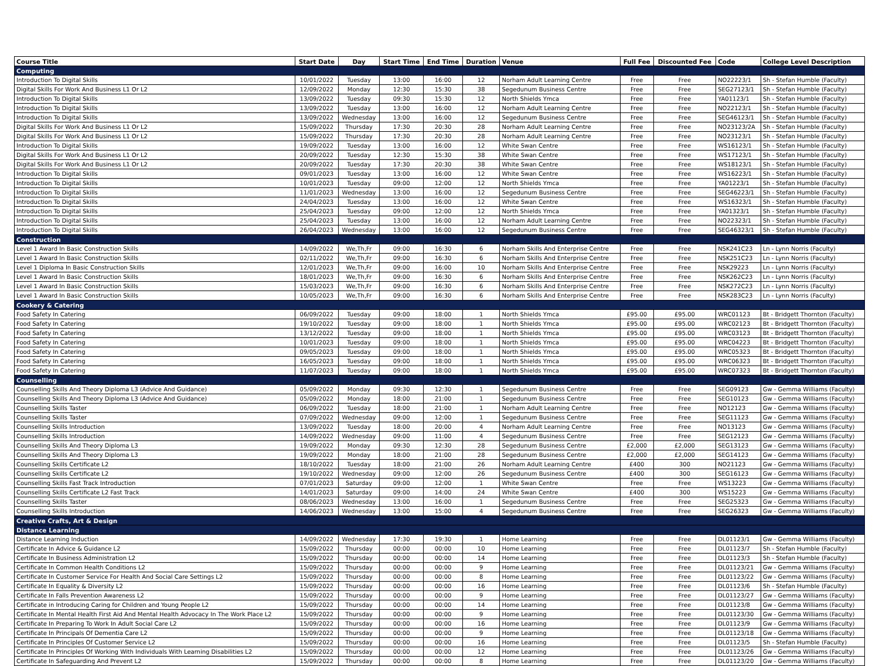| Course Title | Start Date | Day | Start Time | End Time | Duration | Venue | Full Fee | Discounted Fee | Code | College Level Description |
| --- | --- | --- | --- | --- | --- | --- | --- | --- | --- | --- |
| Computing | | | | | | | | | | |
| Introduction To Digital Skills | 10/01/2022 | Tuesday | 13:00 | 16:00 | 12 | Norham Adult Learning Centre | Free | Free | NO22223/1 | Sh - Stefan Humble (Faculty) |
| Digital Skills For Work And Business L1 Or L2 | 12/09/2022 | Monday | 12:30 | 15:30 | 38 | Segedunum Business Centre | Free | Free | SEG27123/1 | Sh - Stefan Humble (Faculty) |
| Introduction To Digital Skills | 13/09/2022 | Tuesday | 09:30 | 15:30 | 12 | North Shields Ymca | Free | Free | YA01123/1 | Sh - Stefan Humble (Faculty) |
| Introduction To Digital Skills | 13/09/2022 | Tuesday | 13:00 | 16:00 | 12 | Norham Adult Learning Centre | Free | Free | NO22123/1 | Sh - Stefan Humble (Faculty) |
| Introduction To Digital Skills | 13/09/2022 | Wednesday | 13:00 | 16:00 | 12 | Segedunum Business Centre | Free | Free | SEG46123/1 | Sh - Stefan Humble (Faculty) |
| Digital Skills For Work And Business L1 Or L2 | 15/09/2022 | Thursday | 17:30 | 20:30 | 28 | Norham Adult Learning Centre | Free | Free | NO23123/2A | Sh - Stefan Humble (Faculty) |
| Digital Skills For Work And Business L1 Or L2 | 15/09/2022 | Thursday | 17:30 | 20:30 | 28 | Norham Adult Learning Centre | Free | Free | NO23123/1 | Sh - Stefan Humble (Faculty) |
| Introduction To Digital Skills | 19/09/2022 | Tuesday | 13:00 | 16:00 | 12 | White Swan Centre | Free | Free | WS16123/1 | Sh - Stefan Humble (Faculty) |
| Digital Skills For Work And Business L1 Or L2 | 20/09/2022 | Tuesday | 12:30 | 15:30 | 38 | White Swan Centre | Free | Free | WS17123/1 | Sh - Stefan Humble (Faculty) |
| Digital Skills For Work And Business L1 Or L2 | 20/09/2022 | Tuesday | 17:30 | 20:30 | 38 | White Swan Centre | Free | Free | WS18123/1 | Sh - Stefan Humble (Faculty) |
| Introduction To Digital Skills | 09/01/2023 | Tuesday | 13:00 | 16:00 | 12 | White Swan Centre | Free | Free | WS16223/1 | Sh - Stefan Humble (Faculty) |
| Introduction To Digital Skills | 10/01/2023 | Tuesday | 09:00 | 12:00 | 12 | North Shields Ymca | Free | Free | YA01223/1 | Sh - Stefan Humble (Faculty) |
| Introduction To Digital Skills | 11/01/2023 | Wednesday | 13:00 | 16:00 | 12 | Segedunum Business Centre | Free | Free | SEG46223/1 | Sh - Stefan Humble (Faculty) |
| Introduction To Digital Skills | 24/04/2023 | Tuesday | 13:00 | 16:00 | 12 | White Swan Centre | Free | Free | WS16323/1 | Sh - Stefan Humble (Faculty) |
| Introduction To Digital Skills | 25/04/2023 | Tuesday | 09:00 | 12:00 | 12 | North Shields Ymca | Free | Free | YA01323/1 | Sh - Stefan Humble (Faculty) |
| Introduction To Digital Skills | 25/04/2023 | Tuesday | 13:00 | 16:00 | 12 | Norham Adult Learning Centre | Free | Free | NO22323/1 | Sh - Stefan Humble (Faculty) |
| Introduction To Digital Skills | 26/04/2023 | Wednesday | 13:00 | 16:00 | 12 | Segedunum Business Centre | Free | Free | SEG46323/1 | Sh - Stefan Humble (Faculty) |
| Construction | | | | | | | | | | |
| Level 1 Award In Basic Construction Skills | 14/09/2022 | We,Th,Fr | 09:00 | 16:30 | 6 | Norham Skills And Enterprise Centre | Free | Free | NSK241C23 | Ln - Lynn Norris (Faculty) |
| Level 1 Award In Basic Construction Skills | 02/11/2022 | We,Th,Fr | 09:00 | 16:30 | 6 | Norham Skills And Enterprise Centre | Free | Free | NSK251C23 | Ln - Lynn Norris (Faculty) |
| Level 1 Diploma In Basic Construction Skills | 12/01/2023 | We,Th,Fr | 09:00 | 16:00 | 10 | Norham Skills And Enterprise Centre | Free | Free | NSK29223 | Ln - Lynn Norris (Faculty) |
| Level 1 Award In Basic Construction Skills | 18/01/2023 | We,Th,Fr | 09:00 | 16:30 | 6 | Norham Skills And Enterprise Centre | Free | Free | NSK262C23 | Ln - Lynn Norris (Faculty) |
| Level 1 Award In Basic Construction Skills | 15/03/2023 | We,Th,Fr | 09:00 | 16:30 | 6 | Norham Skills And Enterprise Centre | Free | Free | NSK272C23 | Ln - Lynn Norris (Faculty) |
| Level 1 Award In Basic Construction Skills | 10/05/2023 | We,Th,Fr | 09:00 | 16:30 | 6 | Norham Skills And Enterprise Centre | Free | Free | NSK283C23 | Ln - Lynn Norris (Faculty) |
| Cookery & Catering | | | | | | | | | | |
| Food Safety In Catering | 06/09/2022 | Tuesday | 09:00 | 18:00 | 1 | North Shields Ymca | £95.00 | £95.00 | WRC01123 | Bt - Bridgett Thornton (Faculty) |
| Food Safety In Catering | 19/10/2022 | Tuesday | 09:00 | 18:00 | 1 | North Shields Ymca | £95.00 | £95.00 | WRC02123 | Bt - Bridgett Thornton (Faculty) |
| Food Safety In Catering | 13/12/2022 | Tuesday | 09:00 | 18:00 | 1 | North Shields Ymca | £95.00 | £95.00 | WRC03123 | Bt - Bridgett Thornton (Faculty) |
| Food Safety In Catering | 10/01/2023 | Tuesday | 09:00 | 18:00 | 1 | North Shields Ymca | £95.00 | £95.00 | WRC04223 | Bt - Bridgett Thornton (Faculty) |
| Food Safety In Catering | 09/05/2023 | Tuesday | 09:00 | 18:00 | 1 | North Shields Ymca | £95.00 | £95.00 | WRC05323 | Bt - Bridgett Thornton (Faculty) |
| Food Safety In Catering | 16/05/2023 | Tuesday | 09:00 | 18:00 | 1 | North Shields Ymca | £95.00 | £95.00 | WRC06323 | Bt - Bridgett Thornton (Faculty) |
| Food Safety In Catering | 11/07/2023 | Tuesday | 09:00 | 18:00 | 1 | North Shields Ymca | £95.00 | £95.00 | WRC07323 | Bt - Bridgett Thornton (Faculty) |
| Counselling | | | | | | | | | | |
| Counselling Skills And Theory Diploma L3 (Advice And Guidance) | 05/09/2022 | Monday | 09:30 | 12:30 | 1 | Segedunum Business Centre | Free | Free | SEG09123 | Gw - Gemma Williams (Faculty) |
| Counselling Skills And Theory Diploma L3 (Advice And Guidance) | 05/09/2022 | Monday | 18:00 | 21:00 | 1 | Segedunum Business Centre | Free | Free | SEG10123 | Gw - Gemma Williams (Faculty) |
| Counselling Skills Taster | 06/09/2022 | Tuesday | 18:00 | 21:00 | 1 | Norham Adult Learning Centre | Free | Free | NO12123 | Gw - Gemma Williams (Faculty) |
| Counselling Skills Taster | 07/09/2022 | Wednesday | 09:00 | 12:00 | 1 | Segedunum Business Centre | Free | Free | SEG11123 | Gw - Gemma Williams (Faculty) |
| Counselling Skills Introduction | 13/09/2022 | Tuesday | 18:00 | 20:00 | 4 | Norham Adult Learning Centre | Free | Free | NO13123 | Gw - Gemma Williams (Faculty) |
| Counselling Skills Introduction | 14/09/2022 | Wednesday | 09:00 | 11:00 | 4 | Segedunum Business Centre | Free | Free | SEG12123 | Gw - Gemma Williams (Faculty) |
| Counselling Skills And Theory Diploma L3 | 19/09/2022 | Monday | 09:30 | 12:30 | 28 | Segedunum Business Centre | £2,000 | £2,000 | SEG13123 | Gw - Gemma Williams (Faculty) |
| Counselling Skills And Theory Diploma L3 | 19/09/2022 | Monday | 18:00 | 21:00 | 28 | Segedunum Business Centre | £2,000 | £2,000 | SEG14123 | Gw - Gemma Williams (Faculty) |
| Counselling Skills Certificate L2 | 18/10/2022 | Tuesday | 18:00 | 21:00 | 26 | Norham Adult Learning Centre | £400 | 300 | NO21123 | Gw - Gemma Williams (Faculty) |
| Counselling Skills Certificate L2 | 19/10/2022 | Wednesday | 09:00 | 12:00 | 26 | Segedunum Business Centre | £400 | 300 | SEG16123 | Gw - Gemma Williams (Faculty) |
| Counselling Skills Fast Track Introduction | 07/01/2023 | Saturday | 09:00 | 12:00 | 1 | White Swan Centre | Free | Free | WS13223 | Gw - Gemma Williams (Faculty) |
| Counselling Skills Certificate L2 Fast Track | 14/01/2023 | Saturday | 09:00 | 14:00 | 24 | White Swan Centre | £400 | 300 | WS15223 | Gw - Gemma Williams (Faculty) |
| Counselling Skills Taster | 08/06/2023 | Wednesday | 13:00 | 16:00 | 1 | Segedunum Business Centre | Free | Free | SEG25323 | Gw - Gemma Williams (Faculty) |
| Counselling Skills Introduction | 14/06/2023 | Wednesday | 13:00 | 15:00 | 4 | Segedunum Business Centre | Free | Free | SEG26323 | Gw - Gemma Williams (Faculty) |
| Creative Crafts, Art & Design | | | | | | | | | | |
| Distance Learning | | | | | | | | | | |
| Distance Learning Induction | 14/09/2022 | Wednesday | 17:30 | 19:30 | 1 | Home Learning | Free | Free | DL01123/1 | Gw - Gemma Williams (Faculty) |
| Certificate In Advice & Guidance L2 | 15/09/2022 | Thursday | 00:00 | 00:00 | 10 | Home Learning | Free | Free | DL01123/7 | Sh - Stefan Humble (Faculty) |
| Certificate In Business Administration L2 | 15/09/2022 | Thursday | 00:00 | 00:00 | 14 | Home Learning | Free | Free | DL01123/3 | Sh - Stefan Humble (Faculty) |
| Certificate In Common Health Conditions L2 | 15/09/2022 | Thursday | 00:00 | 00:00 | 9 | Home Learning | Free | Free | DL01123/21 | Gw - Gemma Williams (Faculty) |
| Certificate In Customer Service For Health And Social Care Settings L2 | 15/09/2022 | Thursday | 00:00 | 00:00 | 8 | Home Learning | Free | Free | DL01123/22 | Gw - Gemma Williams (Faculty) |
| Certificate In Equality & Diversity L2 | 15/09/2022 | Thursday | 00:00 | 00:00 | 16 | Home Learning | Free | Free | DL01123/6 | Sh - Stefan Humble (Faculty) |
| Certificate In Falls Prevention Awareness L2 | 15/09/2022 | Thursday | 00:00 | 00:00 | 9 | Home Learning | Free | Free | DL01123/27 | Gw - Gemma Williams (Faculty) |
| Certificate in Introducing Caring for Children and Young People L2 | 15/09/2022 | Thursday | 00:00 | 00:00 | 14 | Home Learning | Free | Free | DL01123/8 | Gw - Gemma Williams (Faculty) |
| Certificate In Mental Health First Aid And Mental Health Advocacy In The Work Place L2 | 15/09/2022 | Thursday | 00:00 | 00:00 | 9 | Home Learning | Free | Free | DL01123/30 | Gw - Gemma Williams (Faculty) |
| Certificate In Preparing To Work In Adult Social Care L2 | 15/09/2022 | Thursday | 00:00 | 00:00 | 16 | Home Learning | Free | Free | DL01123/9 | Gw - Gemma Williams (Faculty) |
| Certificate In Principals Of Dementia Care L2 | 15/09/2022 | Thursday | 00:00 | 00:00 | 9 | Home Learning | Free | Free | DL01123/18 | Gw - Gemma Williams (Faculty) |
| Certificate In Principles Of Customer Service L2 | 15/09/2022 | Thursday | 00:00 | 00:00 | 16 | Home Learning | Free | Free | DL01123/5 | Sh - Stefan Humble (Faculty) |
| Certificate In Principles Of Working With Individuals With Learning Disabilities L2 | 15/09/2022 | Thursday | 00:00 | 00:00 | 12 | Home Learning | Free | Free | DL01123/26 | Gw - Gemma Williams (Faculty) |
| Certificate In Safeguarding And Prevent L2 | 15/09/2022 | Thursday | 00:00 | 00:00 | 8 | Home Learning | Free | Free | DL01123/20 | Gw - Gemma Williams (Faculty) |